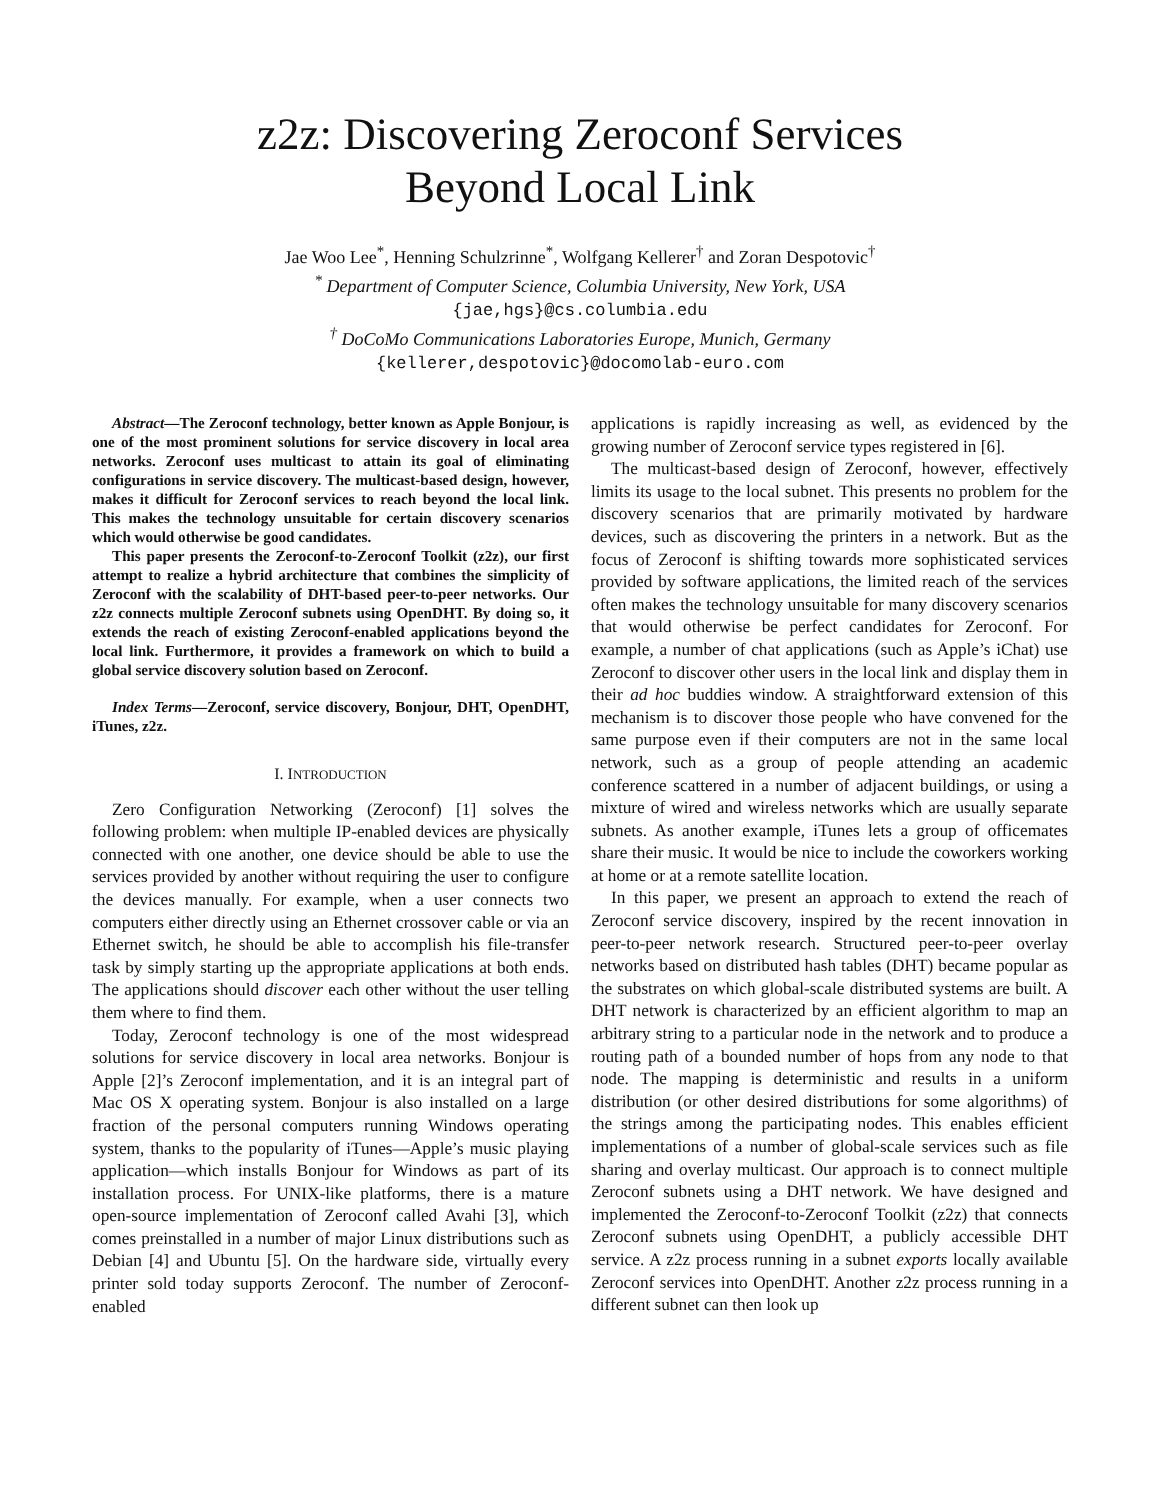z2z: Discovering Zeroconf Services
Beyond Local Link
Jae Woo Lee<sup>*</sup>, Henning Schulzrinne<sup>*</sup>, Wolfgang Kellerer<sup>†</sup> and Zoran Despotovic<sup>†</sup>
<sup>*</sup> Department of Computer Science, Columbia University, New York, USA
{jae,hgs}@cs.columbia.edu
<sup>†</sup> DoCoMo Communications Laboratories Europe, Munich, Germany
{kellerer,despotovic}@docomolab-euro.com
Abstract—The Zeroconf technology, better known as Apple Bonjour, is one of the most prominent solutions for service discovery in local area networks. Zeroconf uses multicast to attain its goal of eliminating configurations in service discovery. The multicast-based design, however, makes it difficult for Zeroconf services to reach beyond the local link. This makes the technology unsuitable for certain discovery scenarios which would otherwise be good candidates.
This paper presents the Zeroconf-to-Zeroconf Toolkit (z2z), our first attempt to realize a hybrid architecture that combines the simplicity of Zeroconf with the scalability of DHT-based peer-to-peer networks. Our z2z connects multiple Zeroconf subnets using OpenDHT. By doing so, it extends the reach of existing Zeroconf-enabled applications beyond the local link. Furthermore, it provides a framework on which to build a global service discovery solution based on Zeroconf.
Index Terms—Zeroconf, service discovery, Bonjour, DHT, OpenDHT, iTunes, z2z.
I. INTRODUCTION
Zero Configuration Networking (Zeroconf) [1] solves the following problem: when multiple IP-enabled devices are physically connected with one another, one device should be able to use the services provided by another without requiring the user to configure the devices manually. For example, when a user connects two computers either directly using an Ethernet crossover cable or via an Ethernet switch, he should be able to accomplish his file-transfer task by simply starting up the appropriate applications at both ends. The applications should discover each other without the user telling them where to find them.
Today, Zeroconf technology is one of the most widespread solutions for service discovery in local area networks. Bonjour is Apple [2]’s Zeroconf implementation, and it is an integral part of Mac OS X operating system. Bonjour is also installed on a large fraction of the personal computers running Windows operating system, thanks to the popularity of iTunes—Apple’s music playing application—which installs Bonjour for Windows as part of its installation process. For UNIX-like platforms, there is a mature open-source implementation of Zeroconf called Avahi [3], which comes preinstalled in a number of major Linux distributions such as Debian [4] and Ubuntu [5]. On the hardware side, virtually every printer sold today supports Zeroconf. The number of Zeroconf-enabled
applications is rapidly increasing as well, as evidenced by the growing number of Zeroconf service types registered in [6].
The multicast-based design of Zeroconf, however, effectively limits its usage to the local subnet. This presents no problem for the discovery scenarios that are primarily motivated by hardware devices, such as discovering the printers in a network. But as the focus of Zeroconf is shifting towards more sophisticated services provided by software applications, the limited reach of the services often makes the technology unsuitable for many discovery scenarios that would otherwise be perfect candidates for Zeroconf. For example, a number of chat applications (such as Apple’s iChat) use Zeroconf to discover other users in the local link and display them in their ad hoc buddies window. A straightforward extension of this mechanism is to discover those people who have convened for the same purpose even if their computers are not in the same local network, such as a group of people attending an academic conference scattered in a number of adjacent buildings, or using a mixture of wired and wireless networks which are usually separate subnets. As another example, iTunes lets a group of officemates share their music. It would be nice to include the coworkers working at home or at a remote satellite location.
In this paper, we present an approach to extend the reach of Zeroconf service discovery, inspired by the recent innovation in peer-to-peer network research. Structured peer-to-peer overlay networks based on distributed hash tables (DHT) became popular as the substrates on which global-scale distributed systems are built. A DHT network is characterized by an efficient algorithm to map an arbitrary string to a particular node in the network and to produce a routing path of a bounded number of hops from any node to that node. The mapping is deterministic and results in a uniform distribution (or other desired distributions for some algorithms) of the strings among the participating nodes. This enables efficient implementations of a number of global-scale services such as file sharing and overlay multicast. Our approach is to connect multiple Zeroconf subnets using a DHT network. We have designed and implemented the Zeroconf-to-Zeroconf Toolkit (z2z) that connects Zeroconf subnets using OpenDHT, a publicly accessible DHT service. A z2z process running in a subnet exports locally available Zeroconf services into OpenDHT. Another z2z process running in a different subnet can then look up